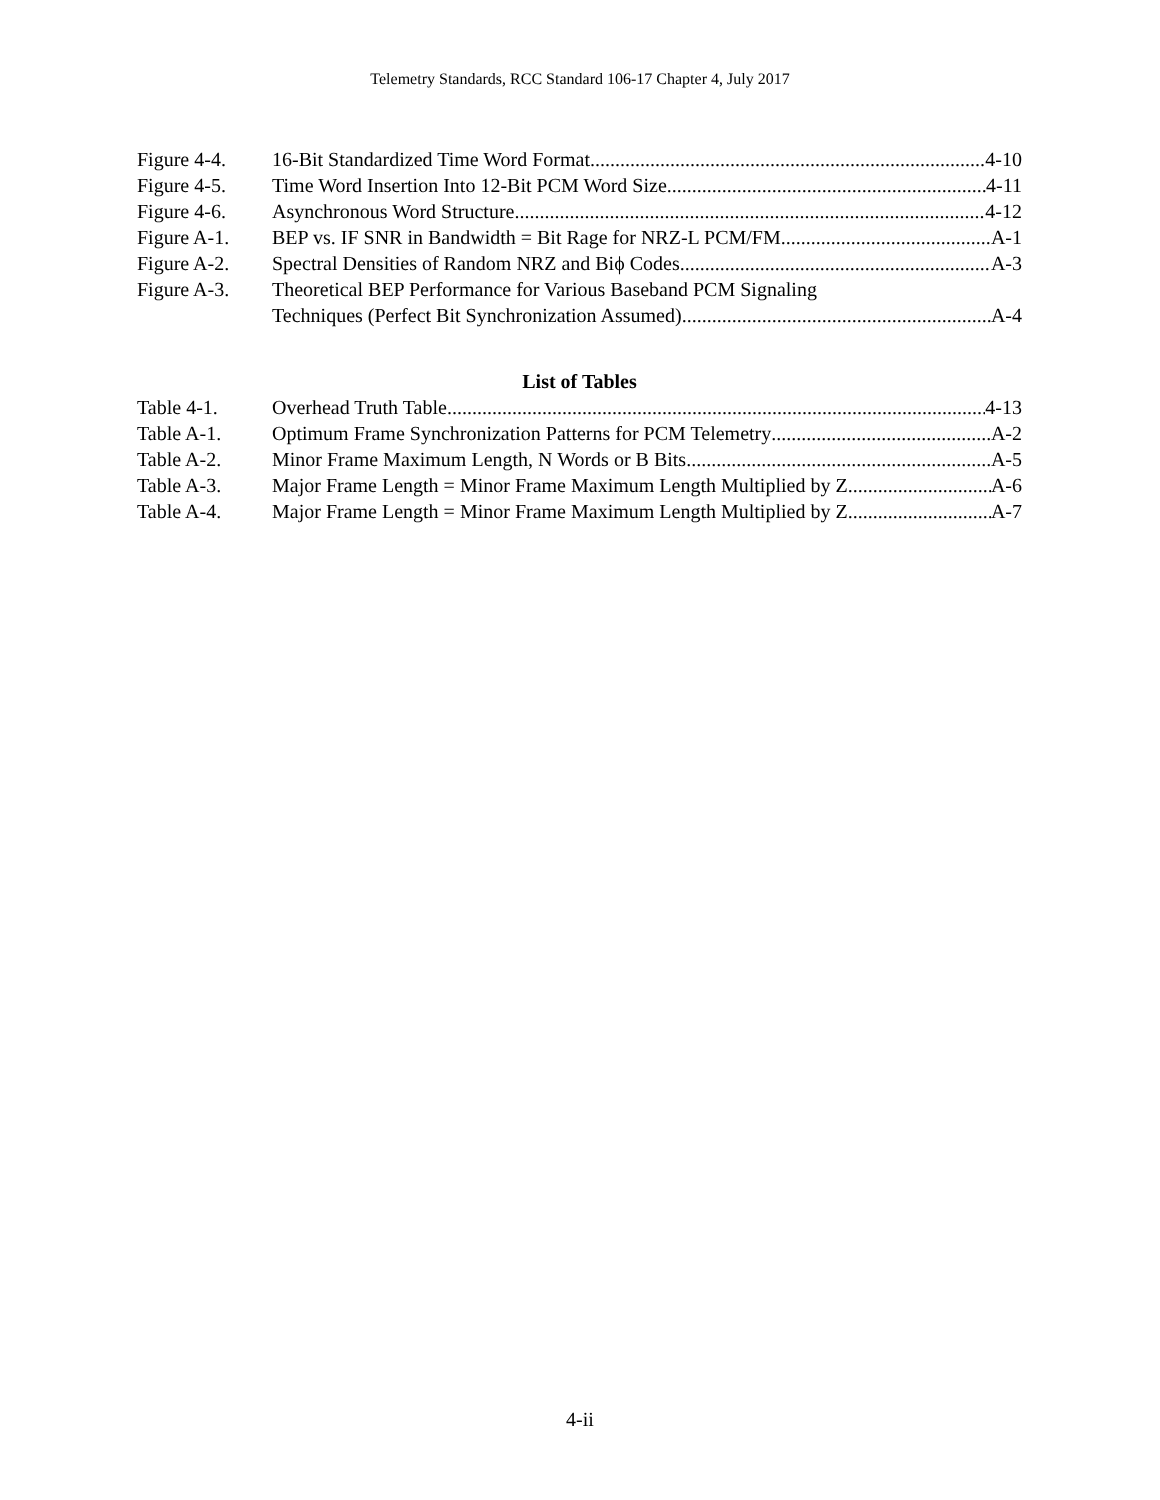Telemetry Standards, RCC Standard 106-17 Chapter 4, July 2017
Figure 4-4. 16-Bit Standardized Time Word Format 4-10
Figure 4-5. Time Word Insertion Into 12-Bit PCM Word Size 4-11
Figure 4-6. Asynchronous Word Structure 4-12
Figure A-1. BEP vs. IF SNR in Bandwidth = Bit Rage for NRZ-L PCM/FM A-1
Figure A-2. Spectral Densities of Random NRZ and Biϕ Codes A-3
Figure A-3. Theoretical BEP Performance for Various Baseband PCM Signaling
Techniques (Perfect Bit Synchronization Assumed) A-4
List of Tables
Table 4-1. Overhead Truth Table 4-13
Table A-1. Optimum Frame Synchronization Patterns for PCM Telemetry A-2
Table A-2. Minor Frame Maximum Length, N Words or B Bits A-5
Table A-3. Major Frame Length = Minor Frame Maximum Length Multiplied by Z A-6
Table A-4. Major Frame Length = Minor Frame Maximum Length Multiplied by Z A-7
4-ii